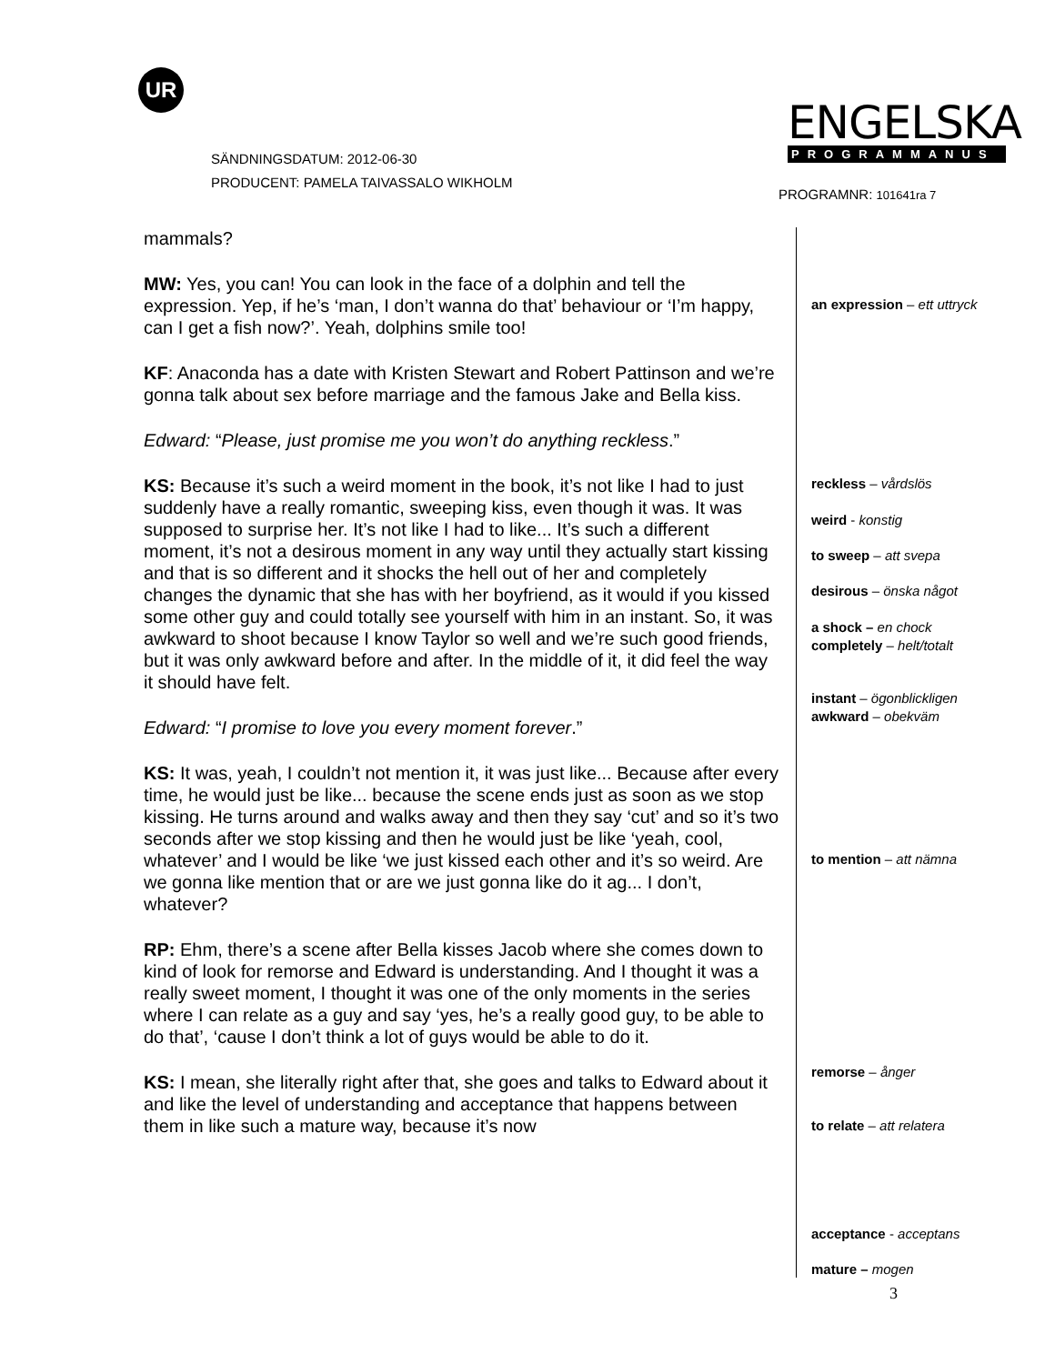UR
SÄNDNINGSDATUM: 2012-06-30
PRODUCENT: PAMELA TAIVASSALO WIKHOLM
ENGELSKA
PROGRAMMANUS
PROGRAMNR: 101641ra 7
mammals?
MW: Yes, you can! You can look in the face of a dolphin and tell the expression. Yep, if he’s ‘man, I don’t wanna do that’ behaviour or ‘I’m happy, can I get a fish now?’. Yeah, dolphins smile too!
KF: Anaconda has a date with Kristen Stewart and Robert Pattinson and we’re gonna talk about sex before marriage and the famous Jake and Bella kiss.
Edward: “Please, just promise me you won’t do anything reckless.”
KS: Because it’s such a weird moment in the book, it’s not like I had to just suddenly have a really romantic, sweeping kiss, even though it was. It was supposed to surprise her. It’s not like I had to like... It’s such a different moment, it’s not a desirous moment in any way until they actually start kissing and that is so different and it shocks the hell out of her and completely changes the dynamic that she has with her boyfriend, as it would if you kissed some other guy and could totally see yourself with him in an instant. So, it was awkward to shoot because I know Taylor so well and we’re such good friends, but it was only awkward before and after. In the middle of it, it did feel the way it should have felt.
Edward: “I promise to love you every moment forever.”
KS: It was, yeah, I couldn’t not mention it, it was just like... Because after every time, he would just be like... because the scene ends just as soon as we stop kissing. He turns around and walks away and then they say ‘cut’ and so it’s two seconds after we stop kissing and then he would just be like ‘yeah, cool, whatever’ and I would be like ‘we just kissed each other and it’s so weird. Are we gonna like mention that or are we just gonna like do it ag... I don’t, whatever?
RP: Ehm, there’s a scene after Bella kisses Jacob where she comes down to kind of look for remorse and Edward is understanding. And I thought it was a really sweet moment, I thought it was one of the only moments in the series where I can relate as a guy and say ‘yes, he’s a really good guy, to be able to do that’, ‘cause I don’t think a lot of guys would be able to do it.
KS: I mean, she literally right after that, she goes and talks to Edward about it and like the level of understanding and acceptance that happens between them in like such a mature way, because it’s now
an expression – ett uttryck
reckless – vårdslös
weird - konstig
to sweep – att svepa
desirous – önska något
a shock – en chock
completely – helt/totalt
instant – ögonblickligen
awkward – obekväm
to mention – att nämna
remorse – ånger
to relate – att relatera
acceptance - acceptans
mature – mogen
3